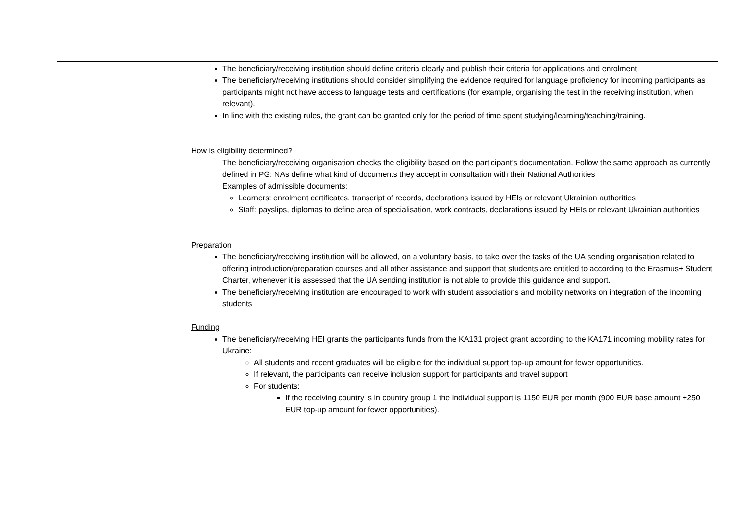| | The beneficiary/receiving institution should define criteria clearly and publish their criteria for applications and enrolment The beneficiary/receiving institutions should consider simplifying the evidence required for language proficiency for incoming participants as participants might not have access to language tests and certifications (for example, organising the test in the receiving institution, when relevant). In line with the existing rules, the grant can be granted only for the period of time spent studying/learning/teaching/training. How is eligibility determined? The beneficiary/receiving organisation checks the eligibility based on the participant’s documentation. Follow the same approach as currently defined in PG: NAs define what kind of documents they accept in consultation with their National Authorities Examples of admissible documents: Learners: enrolment certificates, transcript of records, declarations issued by HEIs or relevant Ukrainian authorities Staff: payslips, diplomas to define area of specialisation, work contracts, declarations issued by HEIs or relevant Ukrainian authorities Preparation The beneficiary/receiving institution will be allowed, on a voluntary basis, to take over the tasks of the UA sending organisation related to offering introduction/preparation courses and all other assistance and support that students are entitled to according to the Erasmus+ Student Charter, whenever it is assessed that the UA sending institution is not able to provide this guidance and support. The beneficiary/receiving institution are encouraged to work with student associations and mobility networks on integration of the incoming students Funding The beneficiary/receiving HEI grants the participants funds from the KA131 project grant according to the KA171 incoming mobility rates for Ukraine: All students and recent graduates will be eligible for the individual support top-up amount for fewer opportunities. If relevant, the participants can receive inclusion support for participants and travel support For students: If the receiving country is in country group 1 the individual support is 1150 EUR per month (900 EUR base amount +250 EUR top-up amount for fewer opportunities). |